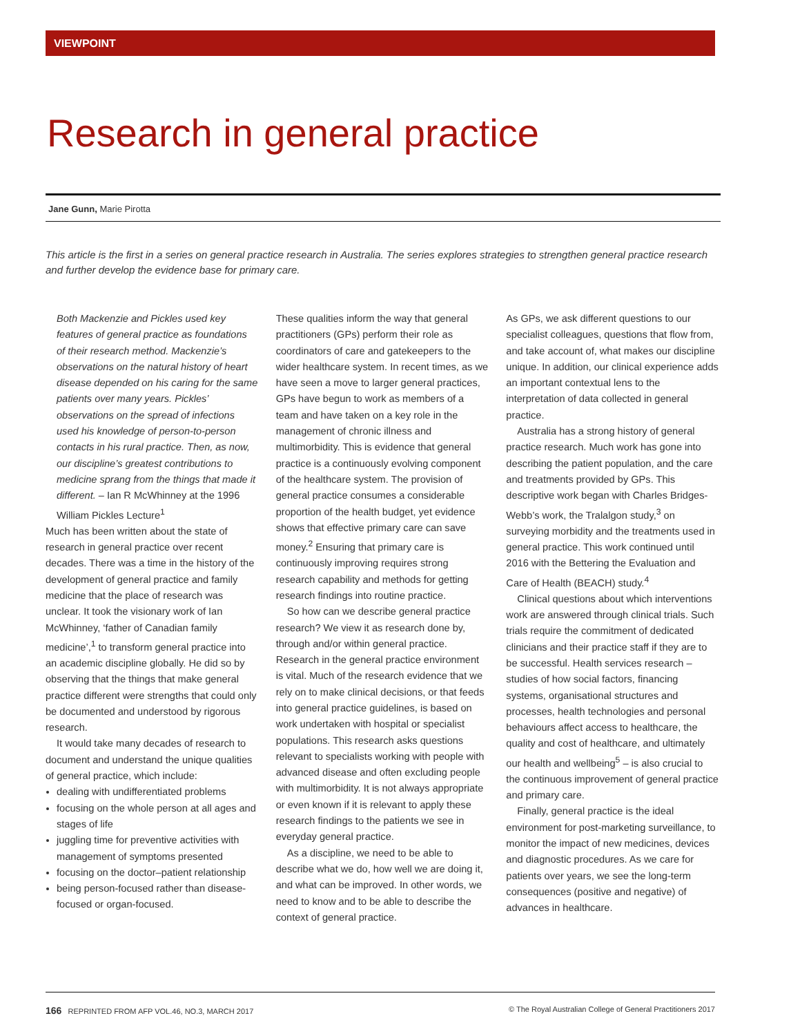VIEWPOINT
Research in general practice
Jane Gunn, Marie Pirotta
This article is the first in a series on general practice research in Australia. The series explores strategies to strengthen general practice research and further develop the evidence base for primary care.
Both Mackenzie and Pickles used key features of general practice as foundations of their research method. Mackenzie’s observations on the natural history of heart disease depended on his caring for the same patients over many years. Pickles’ observations on the spread of infections used his knowledge of person-to-person contacts in his rural practice. Then, as now, our discipline’s greatest contributions to medicine sprang from the things that made it different. – Ian R McWhinney at the 1996 William Pickles Lecture<sup>1</sup>
Much has been written about the state of research in general practice over recent decades. There was a time in the history of the development of general practice and family medicine that the place of research was unclear. It took the visionary work of Ian McWhinney, ‘father of Canadian family medicine’,<sup>1</sup> to transform general practice into an academic discipline globally. He did so by observing that the things that make general practice different were strengths that could only be documented and understood by rigorous research.
It would take many decades of research to document and understand the unique qualities of general practice, which include:
dealing with undifferentiated problems
focusing on the whole person at all ages and stages of life
juggling time for preventive activities with management of symptoms presented
focusing on the doctor–patient relationship
being person-focused rather than disease-focused or organ-focused.
These qualities inform the way that general practitioners (GPs) perform their role as coordinators of care and gatekeepers to the wider healthcare system. In recent times, as we have seen a move to larger general practices, GPs have begun to work as members of a team and have taken on a key role in the management of chronic illness and multimorbidity. This is evidence that general practice is a continuously evolving component of the healthcare system. The provision of general practice consumes a considerable proportion of the health budget, yet evidence shows that effective primary care can save money.<sup>2</sup> Ensuring that primary care is continuously improving requires strong research capability and methods for getting research findings into routine practice.
So how can we describe general practice research? We view it as research done by, through and/or within general practice. Research in the general practice environment is vital. Much of the research evidence that we rely on to make clinical decisions, or that feeds into general practice guidelines, is based on work undertaken with hospital or specialist populations. This research asks questions relevant to specialists working with people with advanced disease and often excluding people with multimorbidity. It is not always appropriate or even known if it is relevant to apply these research findings to the patients we see in everyday general practice.
As a discipline, we need to be able to describe what we do, how well we are doing it, and what can be improved. In other words, we need to know and to be able to describe the context of general practice.
As GPs, we ask different questions to our specialist colleagues, questions that flow from, and take account of, what makes our discipline unique. In addition, our clinical experience adds an important contextual lens to the interpretation of data collected in general practice.
Australia has a strong history of general practice research. Much work has gone into describing the patient population, and the care and treatments provided by GPs. This descriptive work began with Charles Bridges-Webb’s work, the Tralalgon study,<sup>3</sup> on surveying morbidity and the treatments used in general practice. This work continued until 2016 with the Bettering the Evaluation and Care of Health (BEACH) study.<sup>4</sup>
Clinical questions about which interventions work are answered through clinical trials. Such trials require the commitment of dedicated clinicians and their practice staff if they are to be successful. Health services research – studies of how social factors, financing systems, organisational structures and processes, health technologies and personal behaviours affect access to healthcare, the quality and cost of healthcare, and ultimately our health and wellbeing<sup>5</sup> – is also crucial to the continuous improvement of general practice and primary care.
Finally, general practice is the ideal environment for post-marketing surveillance, to monitor the impact of new medicines, devices and diagnostic procedures. As we care for patients over years, we see the long-term consequences (positive and negative) of advances in healthcare.
166 REPRINTED FROM AFP VOL.46, NO.3, MARCH 2017 © The Royal Australian College of General Practitioners 2017